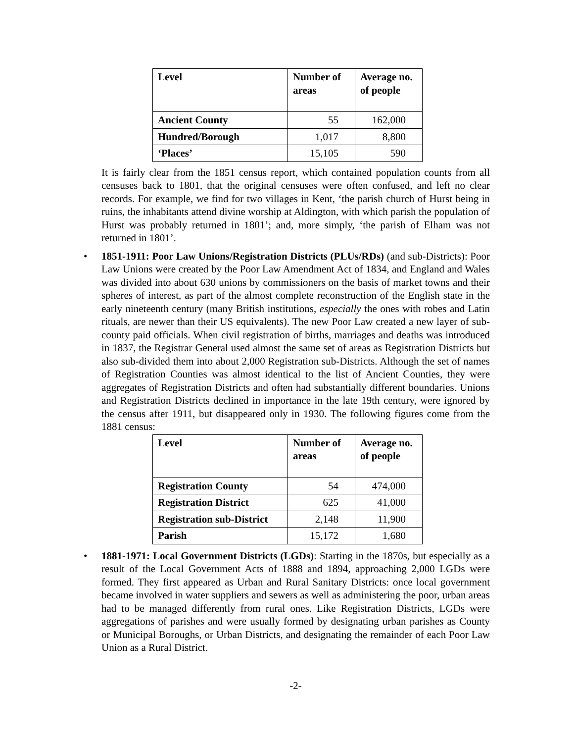| Level | Number of areas | Average no. of people |
| --- | --- | --- |
| Ancient County | 55 | 162,000 |
| Hundred/Borough | 1,017 | 8,800 |
| ‘Places’ | 15,105 | 590 |
It is fairly clear from the 1851 census report, which contained population counts from all censuses back to 1801, that the original censuses were often confused, and left no clear records. For example, we find for two villages in Kent, ‘the parish church of Hurst being in ruins, the inhabitants attend divine worship at Aldington, with which parish the population of Hurst was probably returned in 1801’; and, more simply, ‘the parish of Elham was not returned in 1801’.
•
1851-1911: Poor Law Unions/Registration Districts (PLUs/RDs) (and sub-Districts): Poor Law Unions were created by the Poor Law Amendment Act of 1834, and England and Wales was divided into about 630 unions by commissioners on the basis of market towns and their spheres of interest, as part of the almost complete reconstruction of the English state in the early nineteenth century (many British institutions, especially the ones with robes and Latin rituals, are newer than their US equivalents). The new Poor Law created a new layer of sub-county paid officials. When civil registration of births, marriages and deaths was introduced in 1837, the Registrar General used almost the same set of areas as Registration Districts but also sub-divided them into about 2,000 Registration sub-Districts. Although the set of names of Registration Counties was almost identical to the list of Ancient Counties, they were aggregates of Registration Districts and often had substantially different boundaries. Unions and Registration Districts declined in importance in the late 19th century, were ignored by the census after 1911, but disappeared only in 1930. The following figures come from the 1881 census:
| Level | Number of areas | Average no. of people |
| --- | --- | --- |
| Registration County | 54 | 474,000 |
| Registration District | 625 | 41,000 |
| Registration sub-District | 2,148 | 11,900 |
| Parish | 15,172 | 1,680 |
•
1881-1971: Local Government Districts (LGDs): Starting in the 1870s, but especially as a result of the Local Government Acts of 1888 and 1894, approaching 2,000 LGDs were formed. They first appeared as Urban and Rural Sanitary Districts: once local government became involved in water suppliers and sewers as well as administering the poor, urban areas had to be managed differently from rural ones. Like Registration Districts, LGDs were aggregations of parishes and were usually formed by designating urban parishes as County or Municipal Boroughs, or Urban Districts, and designating the remainder of each Poor Law Union as a Rural District.
-2-